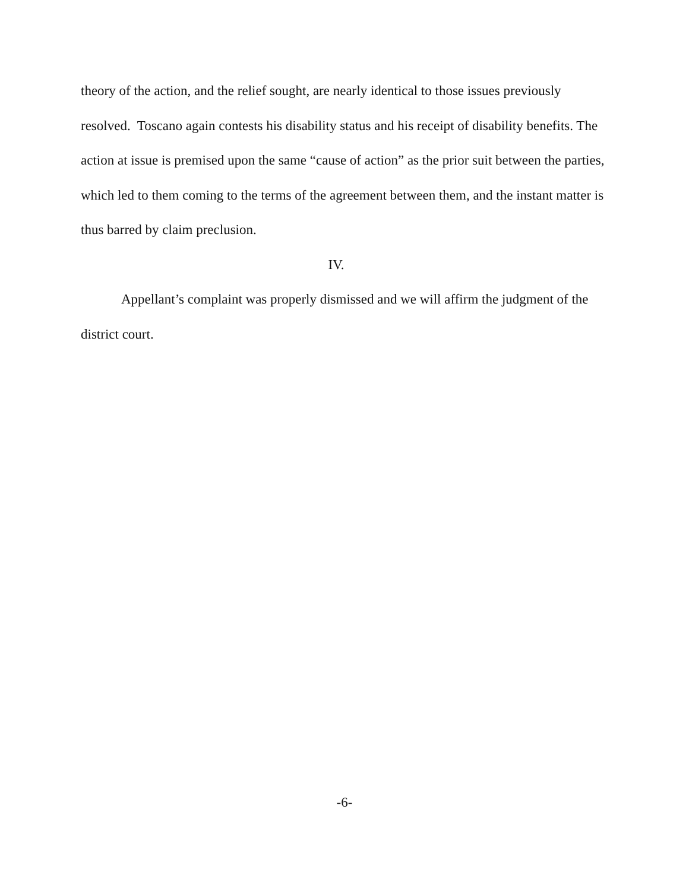theory of the action, and the relief sought, are nearly identical to those issues previously resolved. Toscano again contests his disability status and his receipt of disability benefits. The action at issue is premised upon the same “cause of action” as the prior suit between the parties, which led to them coming to the terms of the agreement between them, and the instant matter is thus barred by claim preclusion.
IV.
Appellant’s complaint was properly dismissed and we will affirm the judgment of the district court.
-6-